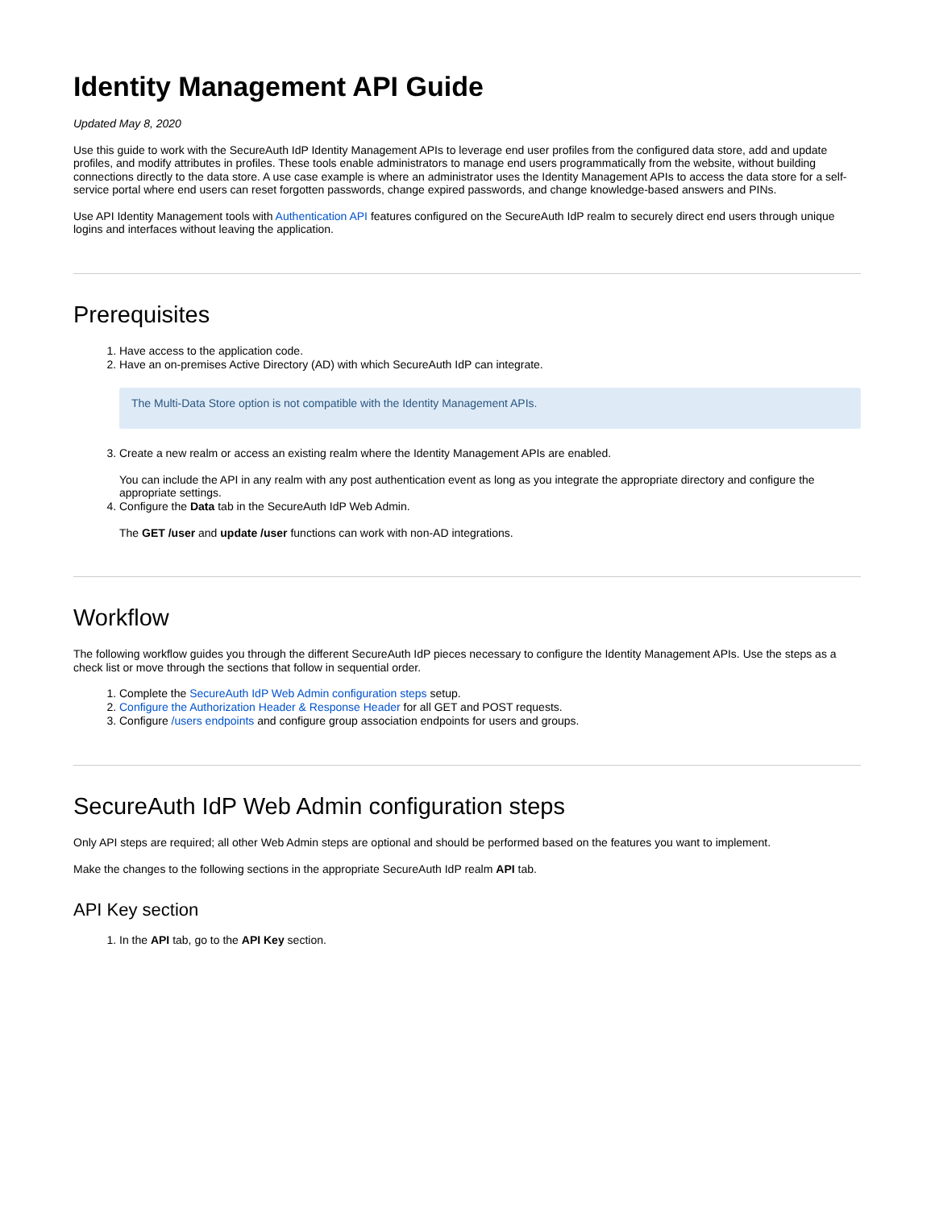Identity Management API Guide
Updated May 8, 2020
Use this guide to work with the SecureAuth IdP Identity Management APIs to leverage end user profiles from the configured data store, add and update profiles, and modify attributes in profiles. These tools enable administrators to manage end users programmatically from the website, without building connections directly to the data store. A use case example is where an administrator uses the Identity Management APIs to access the data store for a self-service portal where end users can reset forgotten passwords, change expired passwords, and change knowledge-based answers and PINs.
Use API Identity Management tools with Authentication API features configured on the SecureAuth IdP realm to securely direct end users through unique logins and interfaces without leaving the application.
Prerequisites
1. Have access to the application code.
2. Have an on-premises Active Directory (AD) with which SecureAuth IdP can integrate.
The Multi-Data Store option is not compatible with the Identity Management APIs.
3. Create a new realm or access an existing realm where the Identity Management APIs are enabled.
You can include the API in any realm with any post authentication event as long as you integrate the appropriate directory and configure the appropriate settings.
4. Configure the Data tab in the SecureAuth IdP Web Admin.
The GET /user and update /user functions can work with non-AD integrations.
Workflow
The following workflow guides you through the different SecureAuth IdP pieces necessary to configure the Identity Management APIs. Use the steps as a check list or move through the sections that follow in sequential order.
1. Complete the SecureAuth IdP Web Admin configuration steps setup.
2. Configure the Authorization Header & Response Header for all GET and POST requests.
3. Configure /users endpoints and configure group association endpoints for users and groups.
SecureAuth IdP Web Admin configuration steps
Only API steps are required; all other Web Admin steps are optional and should be performed based on the features you want to implement.
Make the changes to the following sections in the appropriate SecureAuth IdP realm API tab.
API Key section
1. In the API tab, go to the API Key section.